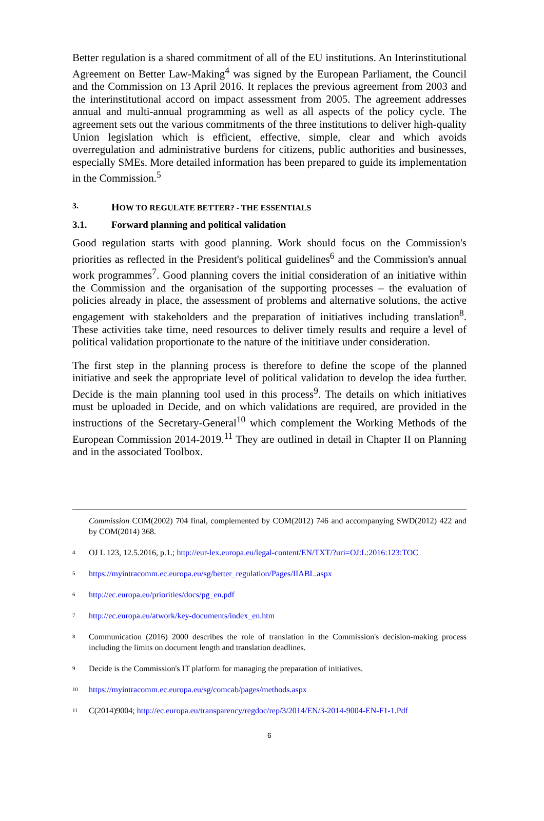Better regulation is a shared commitment of all of the EU institutions. An Interinstitutional Agreement on Better Law-Making<sup>4</sup> was signed by the European Parliament, the Council and the Commission on 13 April 2016. It replaces the previous agreement from 2003 and the interinstitutional accord on impact assessment from 2005. The agreement addresses annual and multi-annual programming as well as all aspects of the policy cycle. The agreement sets out the various commitments of the three institutions to deliver high-quality Union legislation which is efficient, effective, simple, clear and which avoids overregulation and administrative burdens for citizens, public authorities and businesses, especially SMEs. More detailed information has been prepared to guide its implementation in the Commission.<sup>5</sup>
3. HOW TO REGULATE BETTER? - THE ESSENTIALS
3.1. Forward planning and political validation
Good regulation starts with good planning. Work should focus on the Commission's priorities as reflected in the President's political guidelines<sup>6</sup> and the Commission's annual work programmes<sup>7</sup>. Good planning covers the initial consideration of an initiative within the Commission and the organisation of the supporting processes – the evaluation of policies already in place, the assessment of problems and alternative solutions, the active engagement with stakeholders and the preparation of initiatives including translation<sup>8</sup>. These activities take time, need resources to deliver timely results and require a level of political validation proportionate to the nature of the inititiave under consideration.
The first step in the planning process is therefore to define the scope of the planned initiative and seek the appropriate level of political validation to develop the idea further. Decide is the main planning tool used in this process<sup>9</sup>. The details on which initiatives must be uploaded in Decide, and on which validations are required, are provided in the instructions of the Secretary-General<sup>10</sup> which complement the Working Methods of the European Commission 2014-2019.<sup>11</sup> They are outlined in detail in Chapter II on Planning and in the associated Toolbox.
Commission COM(2002) 704 final, complemented by COM(2012) 746 and accompanying SWD(2012) 422 and by COM(2014) 368.
<sup>4</sup> OJ L 123, 12.5.2016, p.1.; http://eur-lex.europa.eu/legal-content/EN/TXT/?uri=OJ:L:2016:123:TOC
<sup>5</sup> https://myintracomm.ec.europa.eu/sg/better_regulation/Pages/IIABL.aspx
<sup>6</sup> http://ec.europa.eu/priorities/docs/pg_en.pdf
<sup>7</sup> http://ec.europa.eu/atwork/key-documents/index_en.htm
<sup>8</sup> Communication (2016) 2000 describes the role of translation in the Commission's decision-making process including the limits on document length and translation deadlines.
<sup>9</sup> Decide is the Commission's IT platform for managing the preparation of initiatives.
<sup>10</sup> https://myintracomm.ec.europa.eu/sg/comcab/pages/methods.aspx
<sup>11</sup> C(2014)9004; http://ec.europa.eu/transparency/regdoc/rep/3/2014/EN/3-2014-9004-EN-F1-1.Pdf
6